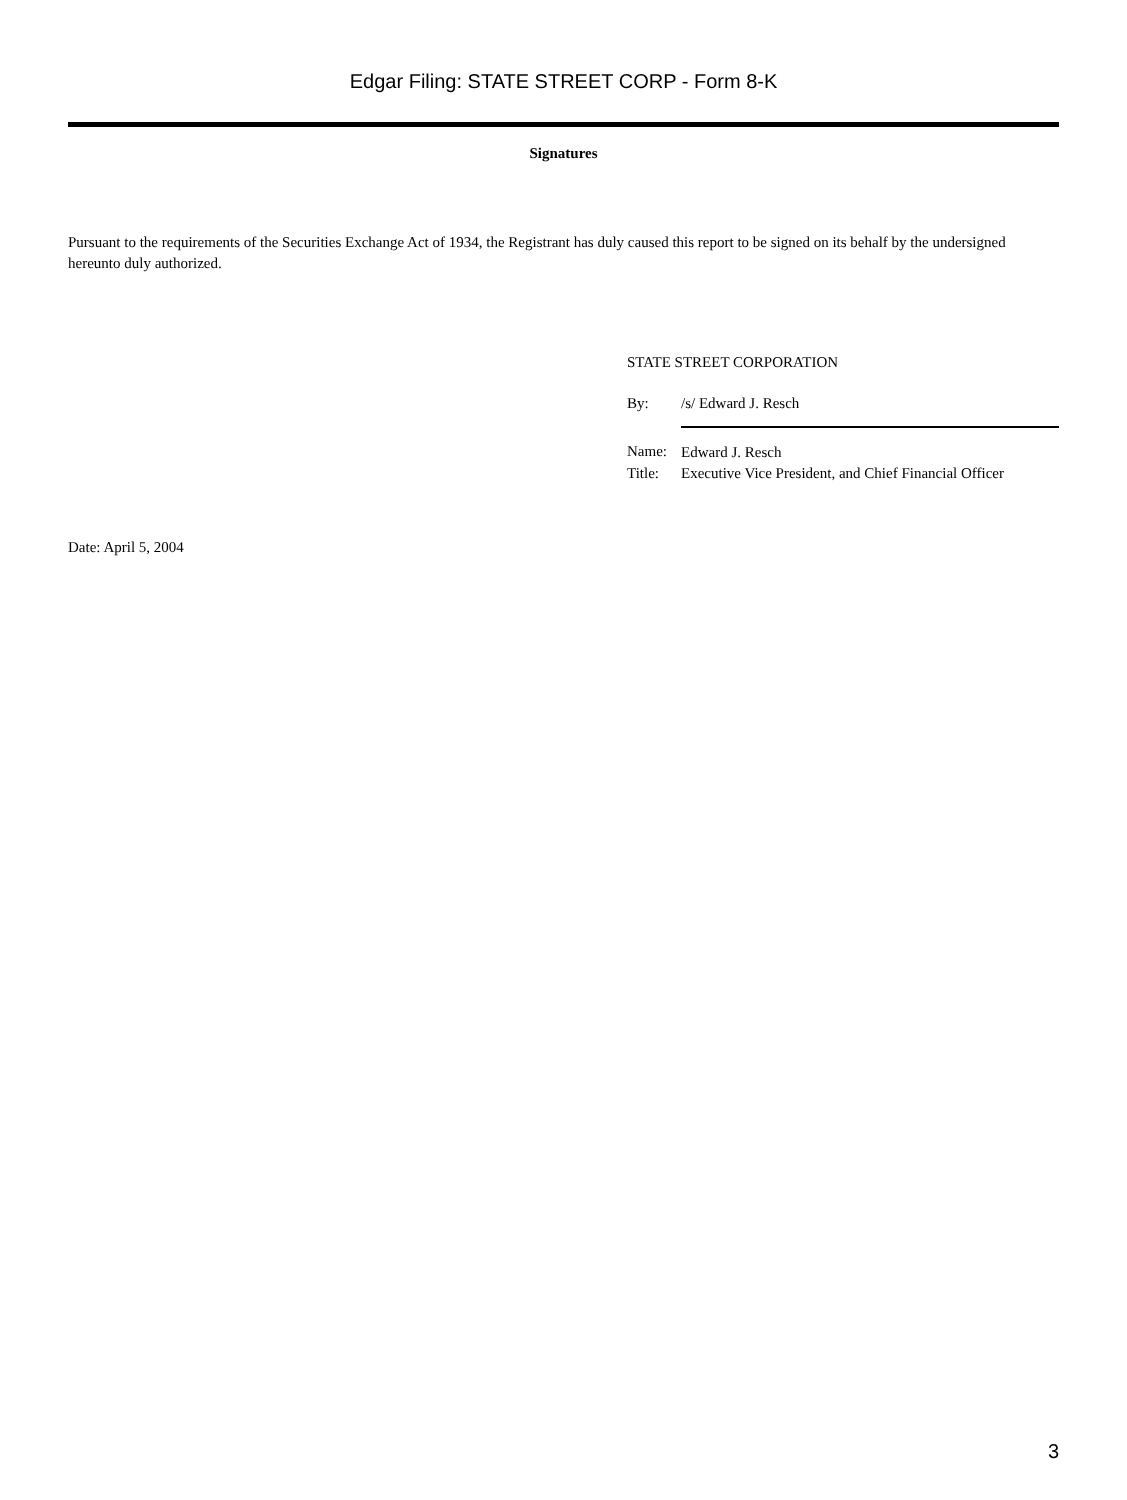Edgar Filing: STATE STREET CORP - Form 8-K
Signatures
Pursuant to the requirements of the Securities Exchange Act of 1934, the Registrant has duly caused this report to be signed on its behalf by the undersigned hereunto duly authorized.
STATE STREET CORPORATION
| By: | /s/ Edward J. Resch |
| Name: | Edward J. Resch |
| Title: | Executive Vice President, and Chief Financial Officer |
Date: April 5, 2004
3